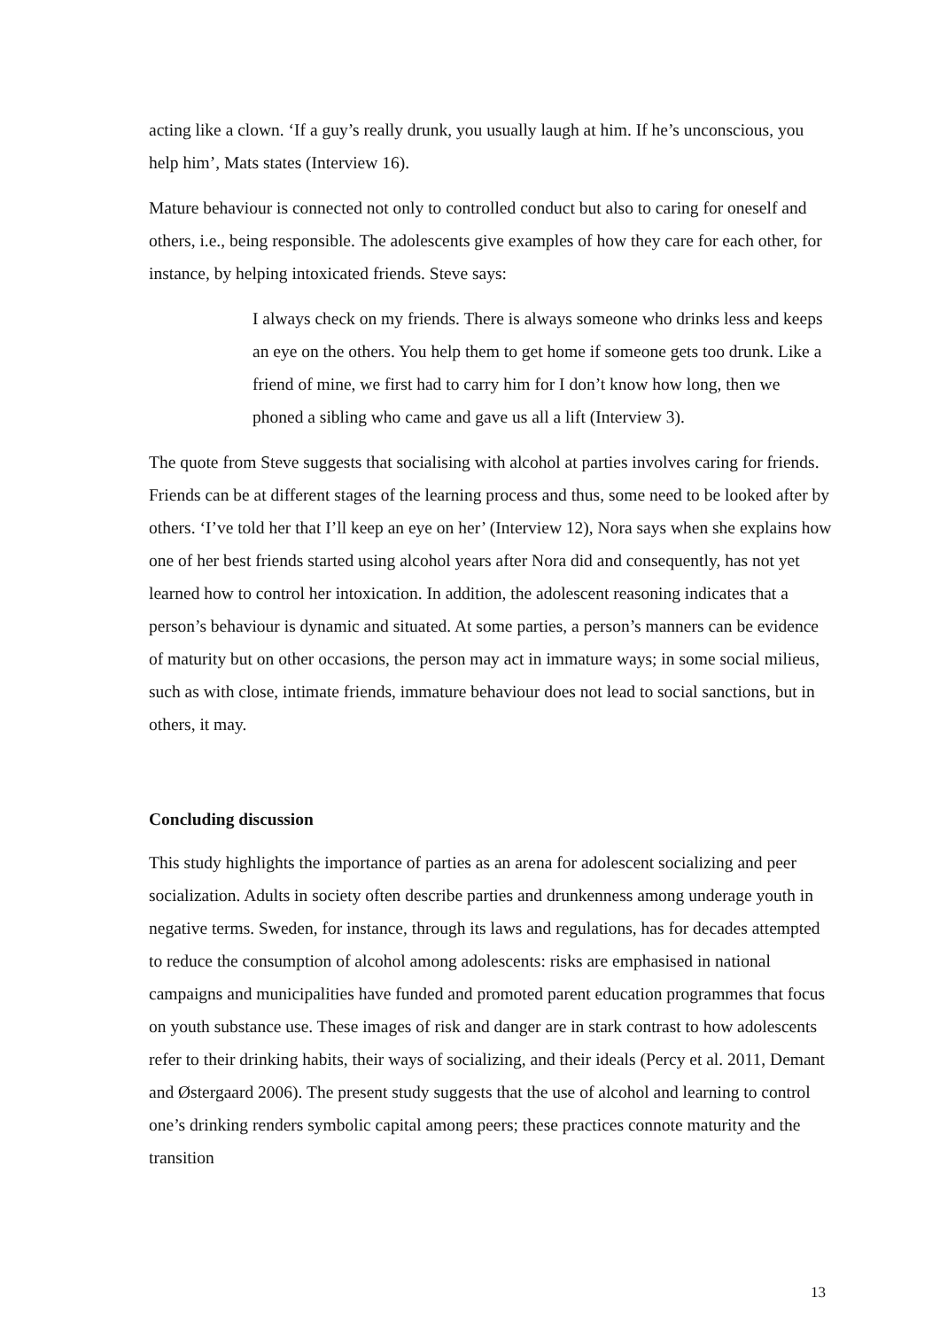acting like a clown. ‘If a guy’s really drunk, you usually laugh at him. If he’s unconscious, you help him’, Mats states (Interview 16).
Mature behaviour is connected not only to controlled conduct but also to caring for oneself and others, i.e., being responsible. The adolescents give examples of how they care for each other, for instance, by helping intoxicated friends. Steve says:
I always check on my friends. There is always someone who drinks less and keeps an eye on the others. You help them to get home if someone gets too drunk. Like a friend of mine, we first had to carry him for I don’t know how long, then we phoned a sibling who came and gave us all a lift (Interview 3).
The quote from Steve suggests that socialising with alcohol at parties involves caring for friends. Friends can be at different stages of the learning process and thus, some need to be looked after by others. ‘I’ve told her that I’ll keep an eye on her’ (Interview 12), Nora says when she explains how one of her best friends started using alcohol years after Nora did and consequently, has not yet learned how to control her intoxication. In addition, the adolescent reasoning indicates that a person’s behaviour is dynamic and situated. At some parties, a person’s manners can be evidence of maturity but on other occasions, the person may act in immature ways; in some social milieus, such as with close, intimate friends, immature behaviour does not lead to social sanctions, but in others, it may.
Concluding discussion
This study highlights the importance of parties as an arena for adolescent socializing and peer socialization. Adults in society often describe parties and drunkenness among underage youth in negative terms. Sweden, for instance, through its laws and regulations, has for decades attempted to reduce the consumption of alcohol among adolescents: risks are emphasised in national campaigns and municipalities have funded and promoted parent education programmes that focus on youth substance use. These images of risk and danger are in stark contrast to how adolescents refer to their drinking habits, their ways of socializing, and their ideals (Percy et al. 2011, Demant and Østergaard 2006). The present study suggests that the use of alcohol and learning to control one’s drinking renders symbolic capital among peers; these practices connote maturity and the transition
13